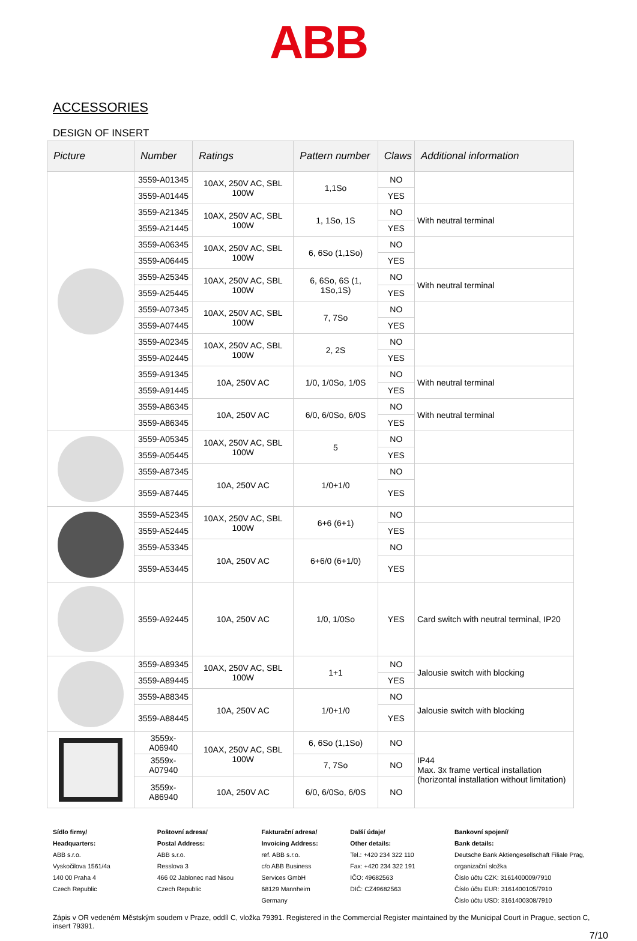ABB
ACCESSORIES
DESIGN OF INSERT
| Picture | Number | Ratings | Pattern number | Claws | Additional information |
| --- | --- | --- | --- | --- | --- |
| | 3559-A01345 | 10AX, 250V AC, SBL 100W | 1,1So | NO | |
| | 3559-A01445 | | | YES | |
| | 3559-A21345 | 10AX, 250V AC, SBL 100W | 1, 1So, 1S | NO | With neutral terminal |
| | 3559-A21445 | | | YES | |
| | 3559-A06345 | 10AX, 250V AC, SBL 100W | 6, 6So (1,1So) | NO | |
| | 3559-A06445 | | | YES | |
| | 3559-A25345 | 10AX, 250V AC, SBL 100W | 6, 6So, 6S (1, 1So,1S) | NO | With neutral terminal |
| | 3559-A25445 | | | YES | |
| | 3559-A07345 | 10AX, 250V AC, SBL 100W | 7, 7So | NO | |
| | 3559-A07445 | | | YES | |
| | 3559-A02345 | 10AX, 250V AC, SBL 100W | 2, 2S | NO | |
| | 3559-A02445 | | | YES | |
| | 3559-A91345 | 10A, 250V AC | 1/0, 1/0So, 1/0S | NO | With neutral terminal |
| | 3559-A91445 | | | YES | |
| | 3559-A86345 | 10A, 250V AC | 6/0, 6/0So, 6/0S | NO | With neutral terminal |
| | 3559-A86345 | | | YES | |
| | 3559-A05345 | 10AX, 250V AC, SBL 100W | 5 | NO | |
| | 3559-A05445 | | | YES | |
| | 3559-A87345 | 10A, 250V AC | 1/0+1/0 | NO | |
| | 3559-A87445 | | | YES | |
| | 3559-A52345 | 10AX, 250V AC, SBL 100W | 6+6 (6+1) | NO | |
| | 3559-A52445 | | | YES | |
| | 3559-A53345 | 10A, 250V AC | 6+6/0 (6+1/0) | NO | |
| | 3559-A53445 | | | YES | |
| | 3559-A92445 | 10A, 250V AC | 1/0, 1/0So | YES | Card switch with neutral terminal, IP20 |
| | 3559-A89345 | 10AX, 250V AC, SBL 100W | 1+1 | NO | Jalousie switch with blocking |
| | 3559-A89445 | | | YES | |
| | 3559-A88345 | 10A, 250V AC | 1/0+1/0 | NO | Jalousie switch with blocking |
| | 3559-A88445 | | | YES | |
| | 3559x-A06940 | 10AX, 250V AC, SBL 100W | 6, 6So (1,1So) | NO | IP44 Max. 3x frame vertical installation (horizontal installation without limitation) |
| | 3559x-A07940 | | 7, 7So | NO | |
| | 3559x-A86940 | 10A, 250V AC | 6/0, 6/0So, 6/0S | NO | |
Sídlo firmy/
Headquarters:
ABB s.r.o.
Vyskočilova 1561/4a
140 00 Praha 4
Czech Republic
Poštovní adresa/
Postal Address:
ABB s.r.o.
Resslova 3
466 02 Jablonec nad Nisou
Czech Republic
Fakturační adresa/
Invoicing Address:
ref. ABB s.r.o.
c/o ABB Business
Services GmbH
68129 Mannheim
Germany
Další údaje/
Other details:
Tel.: +420 234 322 110
Fax: +420 234 322 191
IČO: 49682563
DIČ: CZ49682563
Bankovní spojení/
Bank details:
Deutsche Bank Aktiengesellschaft Filiale Prag, organizační složka
Číslo účtu CZK: 3161400009/7910
Číslo účtu EUR: 3161400105/7910
Číslo účtu USD: 3161400308/7910
Zápis v OR vedeném Městským soudem v Praze, oddíl C, vložka 79391. Registered in the Commercial Register maintained by the Municipal Court in Prague, section C, insert 79391.
7/10